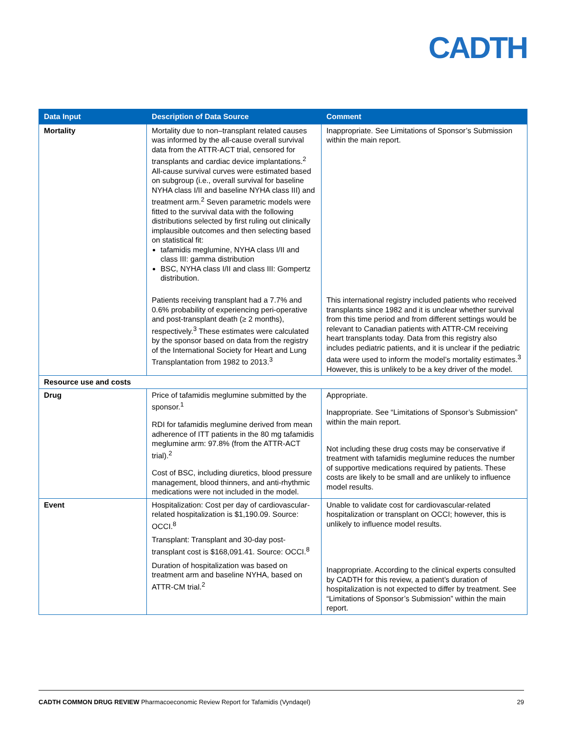CADTH
| Data Input | Description of Data Source | Comment |
| --- | --- | --- |
| Mortality | Mortality due to non–transplant related causes was informed by the all-cause overall survival data from the ATTR-ACT trial, censored for transplants and cardiac device implantations.<sup>2</sup> All-cause survival curves were estimated based on subgroup (i.e., overall survival for baseline NYHA class I/II and baseline NYHA class III) and treatment arm.<sup>2</sup> Seven parametric models were fitted to the survival data with the following distributions selected by first ruling out clinically implausible outcomes and then selecting based on statistical fit: tafamidis meglumine, NYHA class I/II and class III: gamma distribution BSC, NYHA class I/II and class III: Gompertz distribution. | Inappropriate. See Limitations of Sponsor’s Submission within the main report. |
| | Patients receiving transplant had a 7.7% and 0.6% probability of experiencing peri-operative and post-transplant death (≥ 2 months), respectively.<sup>3</sup> These estimates were calculated by the sponsor based on data from the registry of the International Society for Heart and Lung Transplantation from 1982 to 2013.<sup>3</sup> | This international registry included patients who received transplants since 1982 and it is unclear whether survival from this time period and from different settings would be relevant to Canadian patients with ATTR-CM receiving heart transplants today. Data from this registry also includes pediatric patients, and it is unclear if the pediatric data were used to inform the model’s mortality estimates.<sup>3</sup> However, this is unlikely to be a key driver of the model. |
| Resource use and costs | | |
| Drug | Price of tafamidis meglumine submitted by the sponsor.<sup>1</sup> RDI for tafamidis meglumine derived from mean adherence of ITT patients in the 80 mg tafamidis meglumine arm: 97.8% (from the ATTR-ACT trial).<sup>2</sup> Cost of BSC, including diuretics, blood pressure management, blood thinners, and anti-rhythmic medications were not included in the model. | Appropriate. Inappropriate. See “Limitations of Sponsor’s Submission” within the main report. Not including these drug costs may be conservative if treatment with tafamidis meglumine reduces the number of supportive medications required by patients. These costs are likely to be small and are unlikely to influence model results. |
| Event | Hospitalization: Cost per day of cardiovascular-related hospitalization is $1,190.09. Source: OCCI.<sup>8</sup> Transplant: Transplant and 30-day post-transplant cost is $168,091.41. Source: OCCI.<sup>8</sup> Duration of hospitalization was based on treatment arm and baseline NYHA, based on ATTR-CM trial.<sup>2</sup> | Unable to validate cost for cardiovascular-related hospitalization or transplant on OCCI; however, this is unlikely to influence model results. Inappropriate. According to the clinical experts consulted by CADTH for this review, a patient’s duration of hospitalization is not expected to differ by treatment. See “Limitations of Sponsor’s Submission” within the main report. |
CADTH COMMON DRUG REVIEW Pharmacoeconomic Review Report for Tafamidis (Vyndaqel) 29